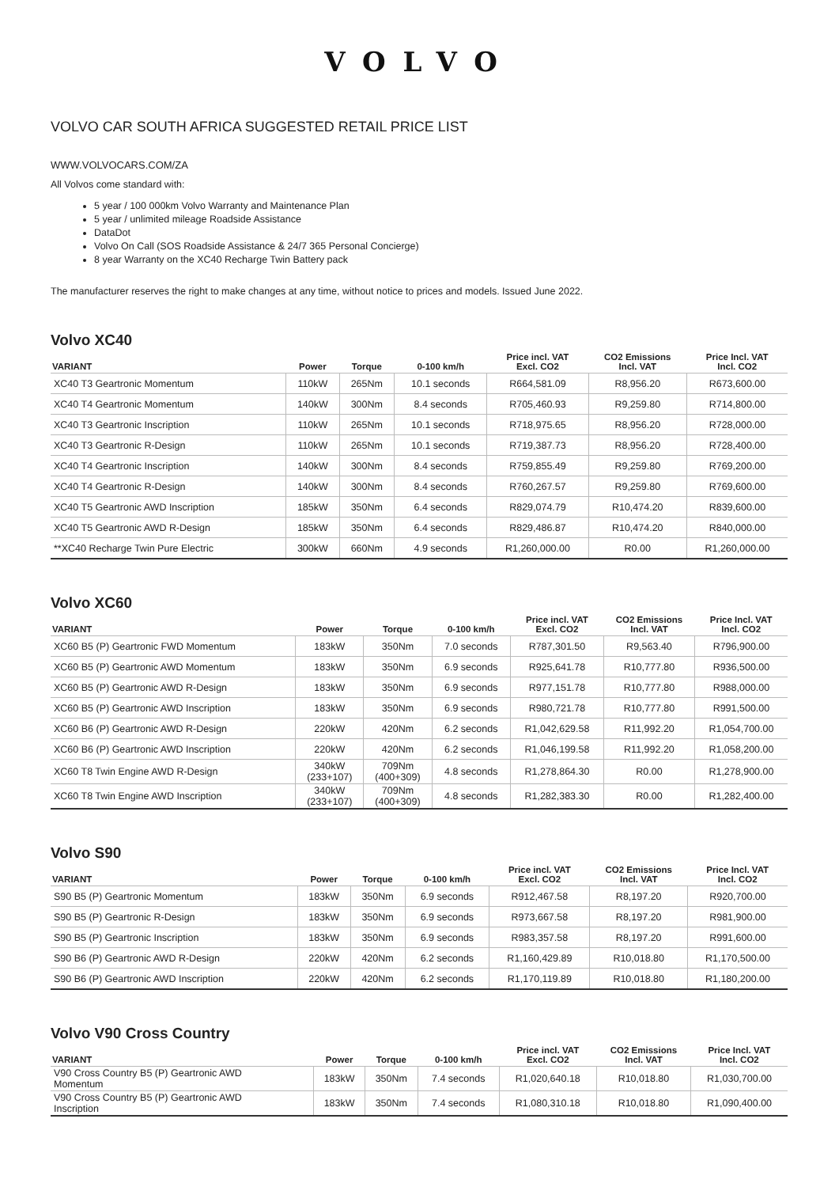VOLVO
VOLVO CAR SOUTH AFRICA SUGGESTED RETAIL PRICE LIST
WWW.VOLVOCARS.COM/ZA
All Volvos come standard with:
5 year / 100 000km Volvo Warranty and Maintenance Plan
5 year / unlimited mileage Roadside Assistance
DataDot
Volvo On Call (SOS Roadside Assistance & 24/7 365 Personal Concierge)
8 year Warranty on the XC40 Recharge Twin Battery pack
The manufacturer reserves the right to make changes at any time, without notice to prices and models. Issued June 2022.
Volvo XC40
| VARIANT | Power | Torque | 0-100 km/h | Price incl. VAT Excl. CO2 | CO2 Emissions Incl. VAT | Price Incl. VAT Incl. CO2 |
| --- | --- | --- | --- | --- | --- | --- |
| XC40 T3 Geartronic Momentum | 110kW | 265Nm | 10.1 seconds | R664,581.09 | R8,956.20 | R673,600.00 |
| XC40 T4 Geartronic Momentum | 140kW | 300Nm | 8.4 seconds | R705,460.93 | R9,259.80 | R714,800.00 |
| XC40 T3 Geartronic Inscription | 110kW | 265Nm | 10.1 seconds | R718,975.65 | R8,956.20 | R728,000.00 |
| XC40 T3 Geartronic R-Design | 110kW | 265Nm | 10.1 seconds | R719,387.73 | R8,956.20 | R728,400.00 |
| XC40 T4 Geartronic Inscription | 140kW | 300Nm | 8.4 seconds | R759,855.49 | R9,259.80 | R769,200.00 |
| XC40 T4 Geartronic R-Design | 140kW | 300Nm | 8.4 seconds | R760,267.57 | R9,259.80 | R769,600.00 |
| XC40 T5 Geartronic AWD Inscription | 185kW | 350Nm | 6.4 seconds | R829,074.79 | R10,474.20 | R839,600.00 |
| XC40 T5 Geartronic AWD R-Design | 185kW | 350Nm | 6.4 seconds | R829,486.87 | R10,474.20 | R840,000.00 |
| **XC40 Recharge Twin Pure Electric | 300kW | 660Nm | 4.9 seconds | R1,260,000.00 | R0.00 | R1,260,000.00 |
Volvo XC60
| VARIANT | Power | Torque | 0-100 km/h | Price incl. VAT Excl. CO2 | CO2 Emissions Incl. VAT | Price Incl. VAT Incl. CO2 |
| --- | --- | --- | --- | --- | --- | --- |
| XC60 B5 (P) Geartronic FWD Momentum | 183kW | 350Nm | 7.0 seconds | R787,301.50 | R9,563.40 | R796,900.00 |
| XC60 B5 (P) Geartronic AWD Momentum | 183kW | 350Nm | 6.9 seconds | R925,641.78 | R10,777.80 | R936,500.00 |
| XC60 B5 (P) Geartronic AWD R-Design | 183kW | 350Nm | 6.9 seconds | R977,151.78 | R10,777.80 | R988,000.00 |
| XC60 B5 (P) Geartronic AWD Inscription | 183kW | 350Nm | 6.9 seconds | R980,721.78 | R10,777.80 | R991,500.00 |
| XC60 B6 (P) Geartronic AWD R-Design | 220kW | 420Nm | 6.2 seconds | R1,042,629.58 | R11,992.20 | R1,054,700.00 |
| XC60 B6 (P) Geartronic AWD Inscription | 220kW | 420Nm | 6.2 seconds | R1,046,199.58 | R11,992.20 | R1,058,200.00 |
| XC60 T8 Twin Engine AWD R-Design | 340kW (233+107) | 709Nm (400+309) | 4.8 seconds | R1,278,864.30 | R0.00 | R1,278,900.00 |
| XC60 T8 Twin Engine AWD Inscription | 340kW (233+107) | 709Nm (400+309) | 4.8 seconds | R1,282,383.30 | R0.00 | R1,282,400.00 |
Volvo S90
| VARIANT | Power | Torque | 0-100 km/h | Price incl. VAT Excl. CO2 | CO2 Emissions Incl. VAT | Price Incl. VAT Incl. CO2 |
| --- | --- | --- | --- | --- | --- | --- |
| S90 B5 (P) Geartronic Momentum | 183kW | 350Nm | 6.9 seconds | R912,467.58 | R8,197.20 | R920,700.00 |
| S90 B5 (P) Geartronic R-Design | 183kW | 350Nm | 6.9 seconds | R973,667.58 | R8,197.20 | R981,900.00 |
| S90 B5 (P) Geartronic Inscription | 183kW | 350Nm | 6.9 seconds | R983,357.58 | R8,197.20 | R991,600.00 |
| S90 B6 (P) Geartronic AWD R-Design | 220kW | 420Nm | 6.2 seconds | R1,160,429.89 | R10,018.80 | R1,170,500.00 |
| S90 B6 (P) Geartronic AWD Inscription | 220kW | 420Nm | 6.2 seconds | R1,170,119.89 | R10,018.80 | R1,180,200.00 |
Volvo V90 Cross Country
| VARIANT | Power | Torque | 0-100 km/h | Price incl. VAT Excl. CO2 | CO2 Emissions Incl. VAT | Price Incl. VAT Incl. CO2 |
| --- | --- | --- | --- | --- | --- | --- |
| V90 Cross Country B5 (P) Geartronic AWD Momentum | 183kW | 350Nm | 7.4 seconds | R1,020,640.18 | R10,018.80 | R1,030,700.00 |
| V90 Cross Country B5 (P) Geartronic AWD Inscription | 183kW | 350Nm | 7.4 seconds | R1,080,310.18 | R10,018.80 | R1,090,400.00 |